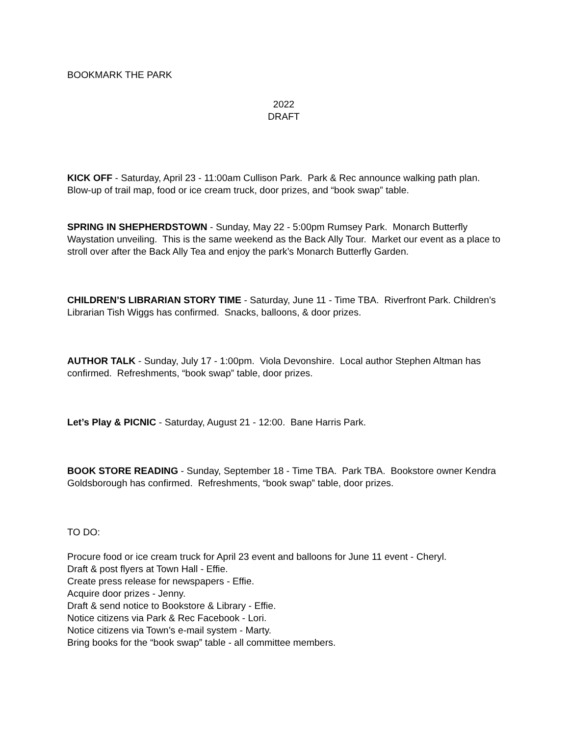BOOKMARK THE PARK
2022
DRAFT
KICK OFF - Saturday, April 23 - 11:00am Cullison Park. Park & Rec announce walking path plan. Blow-up of trail map, food or ice cream truck, door prizes, and “book swap” table.
SPRING IN SHEPHERDSTOWN - Sunday, May 22 - 5:00pm Rumsey Park. Monarch Butterfly Waystation unveiling. This is the same weekend as the Back Ally Tour. Market our event as a place to stroll over after the Back Ally Tea and enjoy the park’s Monarch Butterfly Garden.
CHILDREN’S LIBRARIAN STORY TIME - Saturday, June 11 - Time TBA. Riverfront Park. Children’s Librarian Tish Wiggs has confirmed. Snacks, balloons, & door prizes.
AUTHOR TALK - Sunday, July 17 - 1:00pm. Viola Devonshire. Local author Stephen Altman has confirmed. Refreshments, “book swap” table, door prizes.
Let’s Play & PICNIC - Saturday, August 21 - 12:00. Bane Harris Park.
BOOK STORE READING - Sunday, September 18 - Time TBA. Park TBA. Bookstore owner Kendra Goldsborough has confirmed. Refreshments, “book swap” table, door prizes.
TO DO:
Procure food or ice cream truck for April 23 event and balloons for June 11 event - Cheryl.
Draft & post flyers at Town Hall - Effie.
Create press release for newspapers - Effie.
Acquire door prizes - Jenny.
Draft & send notice to Bookstore & Library - Effie.
Notice citizens via Park & Rec Facebook - Lori.
Notice citizens via Town’s e-mail system - Marty.
Bring books for the “book swap” table - all committee members.